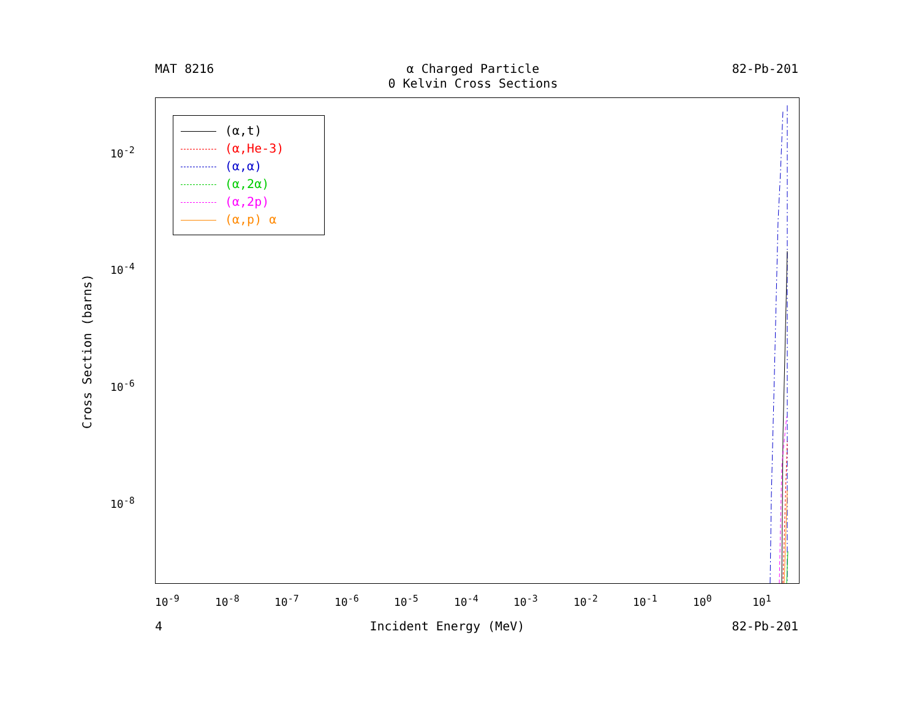MAT 8216 α Charged Particle
0 Kelvin Cross Sections
82-Pb-201
(α,t)
(α,He-3)
(α,α)
(α,2α)
(α,2p)
(α,p) α
Cross Section (barns)
10<sup>-2</sup>
10<sup>-4</sup>
10<sup>-6</sup>
10<sup>-8</sup>
10<sup>-9</sup> 10<sup>-8</sup> 10<sup>-7</sup> 10<sup>-6</sup> 10<sup>-5</sup> 10<sup>-4</sup> 10<sup>-3</sup> 10<sup>-2</sup> 10<sup>-1</sup> 10<sup>0</sup> 10<sup>1</sup>
4 Incident Energy (MeV) 82-Pb-201